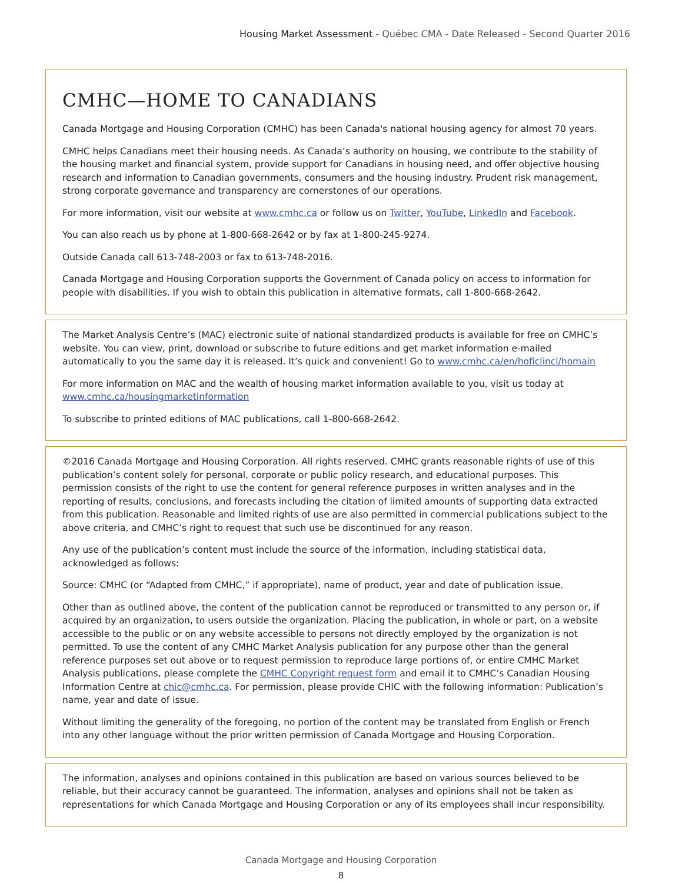Housing Market Assessment - Québec CMA - Date Released - Second Quarter 2016
CMHC—HOME TO CANADIANS
Canada Mortgage and Housing Corporation (CMHC) has been Canada's national housing agency for almost 70 years.
CMHC helps Canadians meet their housing needs. As Canada’s authority on housing, we contribute to the stability of the housing market and financial system, provide support for Canadians in housing need, and offer objective housing research and information to Canadian governments, consumers and the housing industry. Prudent risk management, strong corporate governance and transparency are cornerstones of our operations.
For more information, visit our website at www.cmhc.ca or follow us on Twitter, YouTube, LinkedIn and Facebook.
You can also reach us by phone at 1-800-668-2642 or by fax at 1-800-245-9274.
Outside Canada call 613-748-2003 or fax to 613-748-2016.
Canada Mortgage and Housing Corporation supports the Government of Canada policy on access to information for people with disabilities. If you wish to obtain this publication in alternative formats, call 1-800-668-2642.
The Market Analysis Centre’s (MAC) electronic suite of national standardized products is available for free on CMHC’s website. You can view, print, download or subscribe to future editions and get market information e-mailed automatically to you the same day it is released. It’s quick and convenient! Go to www.cmhc.ca/en/hoficlincl/homain
For more information on MAC and the wealth of housing market information available to you, visit us today at www.cmhc.ca/housingmarketinformation
To subscribe to printed editions of MAC publications, call 1-800-668-2642.
©2016 Canada Mortgage and Housing Corporation. All rights reserved. CMHC grants reasonable rights of use of this publication’s content solely for personal, corporate or public policy research, and educational purposes. This permission consists of the right to use the content for general reference purposes in written analyses and in the reporting of results, conclusions, and forecasts including the citation of limited amounts of supporting data extracted from this publication. Reasonable and limited rights of use are also permitted in commercial publications subject to the above criteria, and CMHC’s right to request that such use be discontinued for any reason.
Any use of the publication’s content must include the source of the information, including statistical data, acknowledged as follows:
Source: CMHC (or “Adapted from CMHC,” if appropriate), name of product, year and date of publication issue.
Other than as outlined above, the content of the publication cannot be reproduced or transmitted to any person or, if acquired by an organization, to users outside the organization. Placing the publication, in whole or part, on a website accessible to the public or on any website accessible to persons not directly employed by the organization is not permitted. To use the content of any CMHC Market Analysis publication for any purpose other than the general reference purposes set out above or to request permission to reproduce large portions of, or entire CMHC Market Analysis publications, please complete the CMHC Copyright request form and email it to CMHC’s Canadian Housing Information Centre at chic@cmhc.ca. For permission, please provide CHIC with the following information: Publication’s name, year and date of issue.
Without limiting the generality of the foregoing, no portion of the content may be translated from English or French into any other language without the prior written permission of Canada Mortgage and Housing Corporation.
The information, analyses and opinions contained in this publication are based on various sources believed to be reliable, but their accuracy cannot be guaranteed. The information, analyses and opinions shall not be taken as representations for which Canada Mortgage and Housing Corporation or any of its employees shall incur responsibility.
Canada Mortgage and Housing Corporation
8